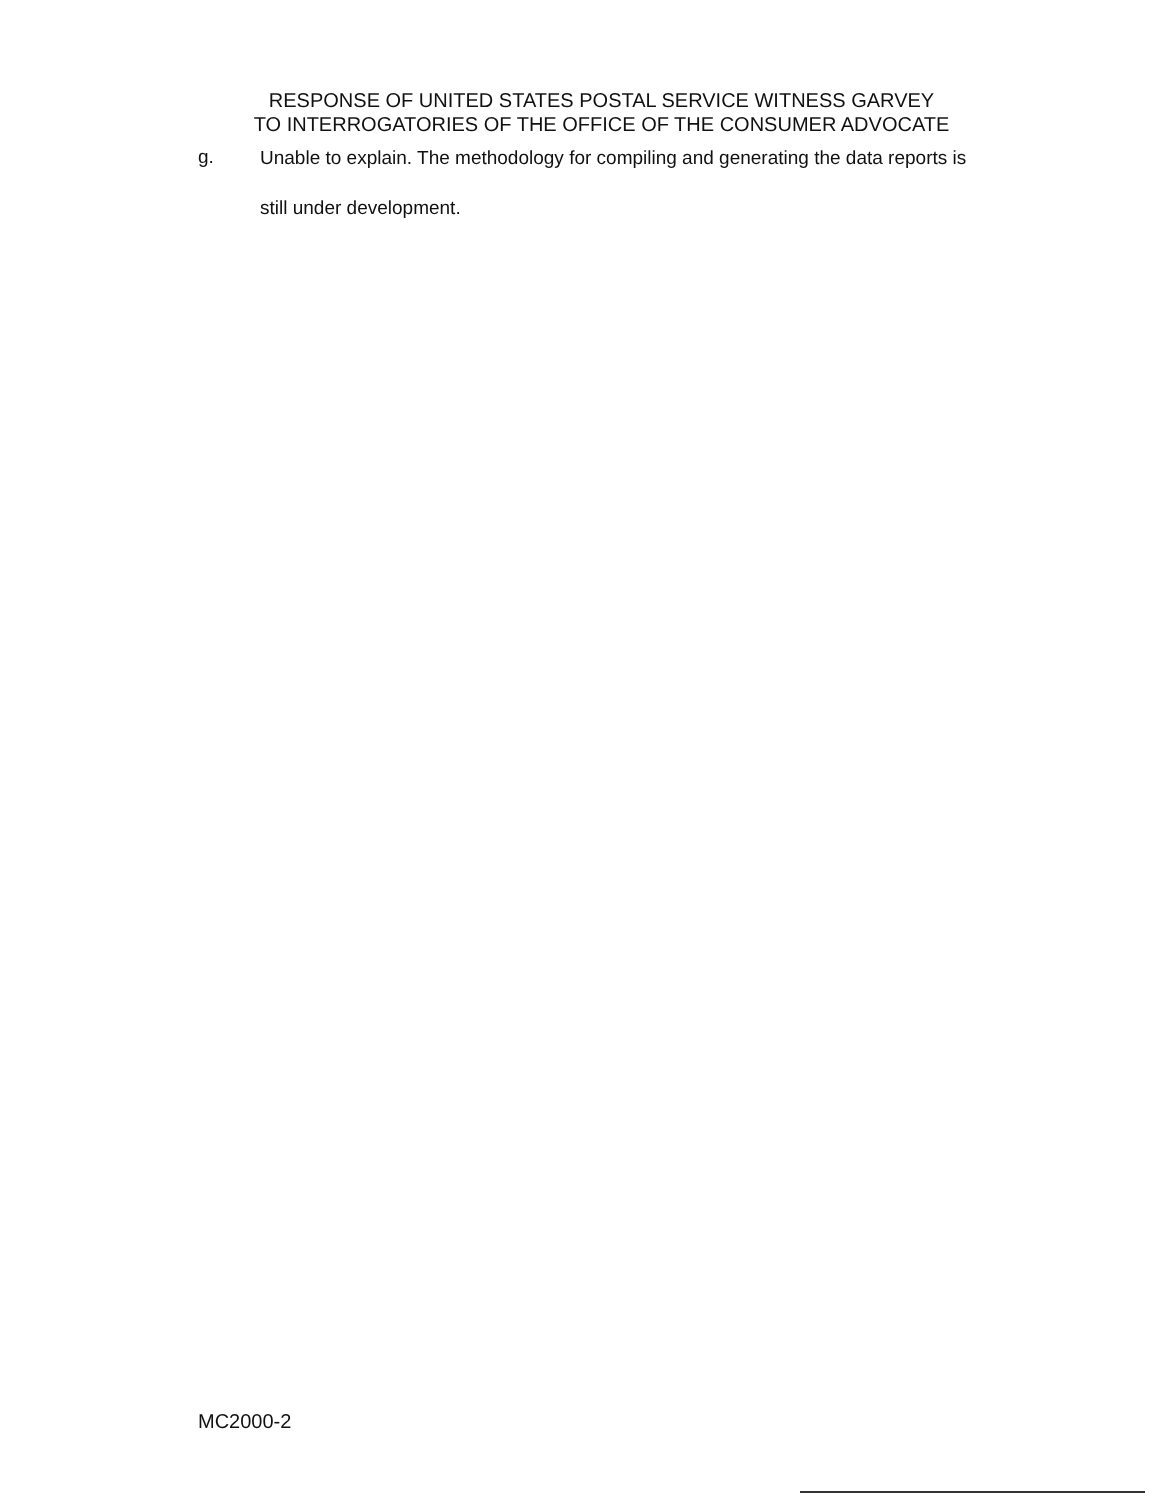RESPONSE OF UNITED STATES POSTAL SERVICE WITNESS GARVEY
TO INTERROGATORIES OF THE OFFICE OF THE CONSUMER ADVOCATE
g.
Unable to explain. The methodology for compiling and generating the data reports is still under development.
MC2000-2